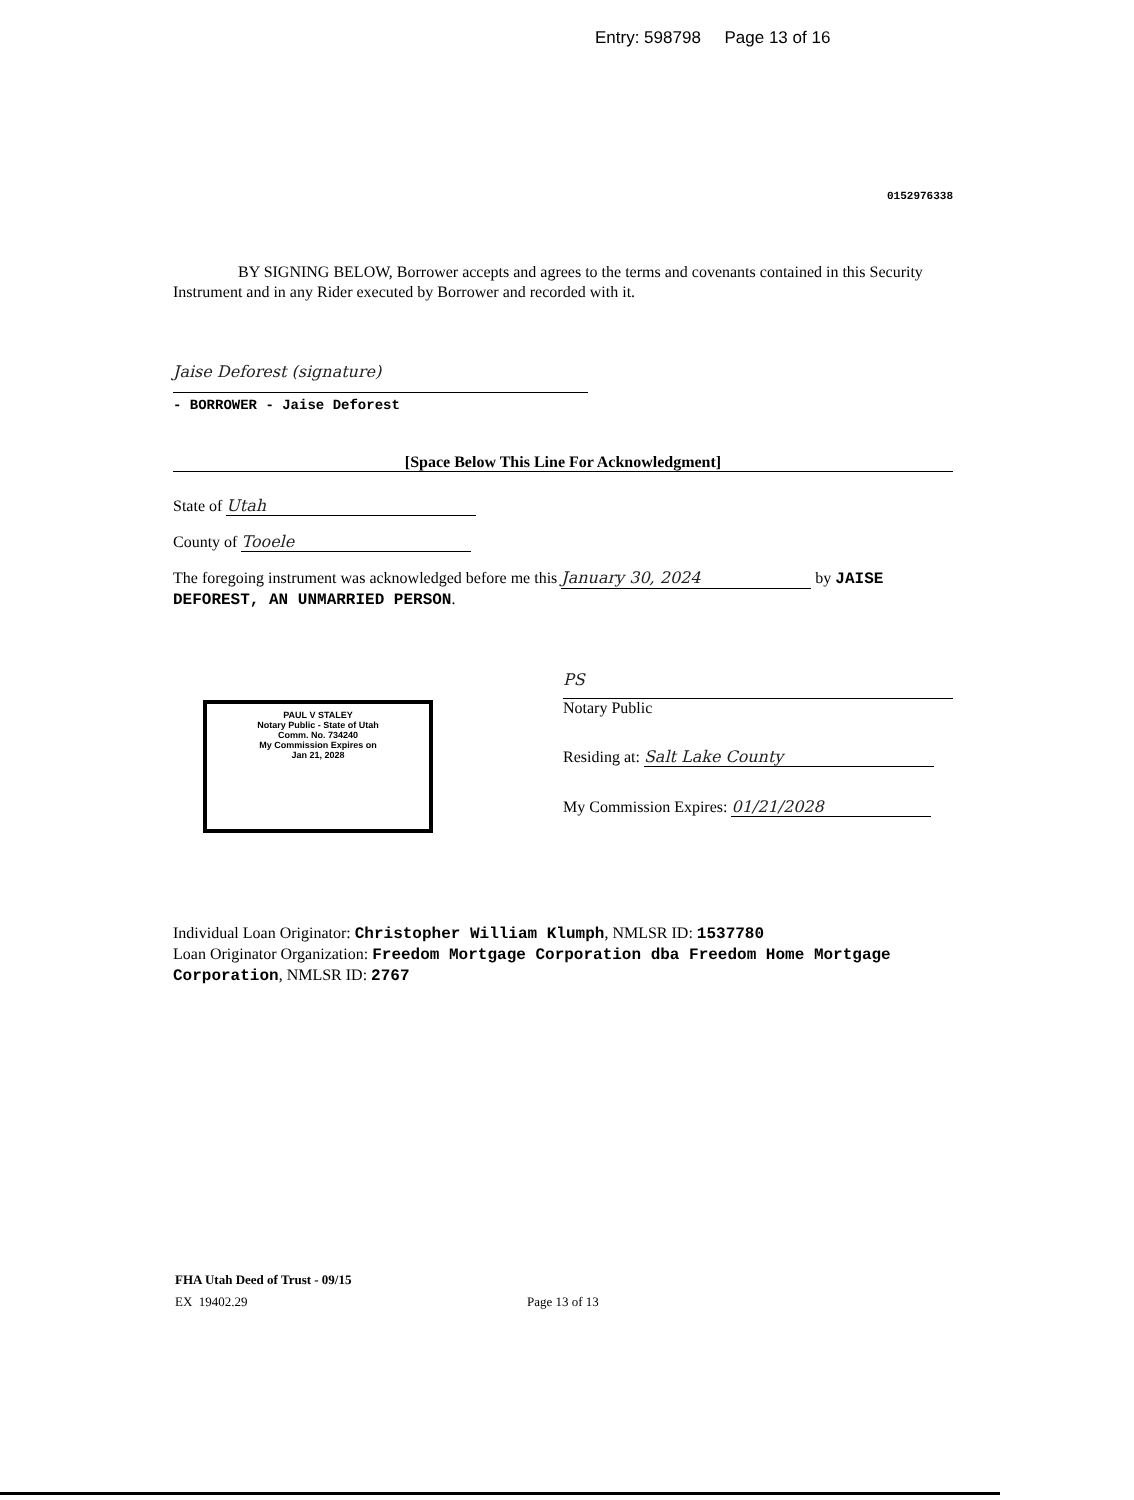Entry: 598798 Page 13 of 16
0152976338
BY SIGNING BELOW, Borrower accepts and agrees to the terms and covenants contained in this Security Instrument and in any Rider executed by Borrower and recorded with it.
Jaise Deforest (signature)
- BORROWER - Jaise Deforest
[Space Below This Line For Acknowledgment]
State of Utah
County of Tooele
The foregoing instrument was acknowledged before me this January 30, 2024 by JAISE DEFOREST, AN UNMARRIED PERSON.
PAUL V STALEY
Notary Public - State of Utah
Comm. No. 734240
My Commission Expires on
Jan 21, 2028
PS
Notary Public
Residing at: Salt Lake County
My Commission Expires: 01/21/2028
Individual Loan Originator: Christopher William Klumph, NMLSR ID: 1537780
Loan Originator Organization: Freedom Mortgage Corporation dba Freedom Home Mortgage Corporation, NMLSR ID: 2767
FHA Utah Deed of Trust - 09/15
EX 19402.29 Page 13 of 13